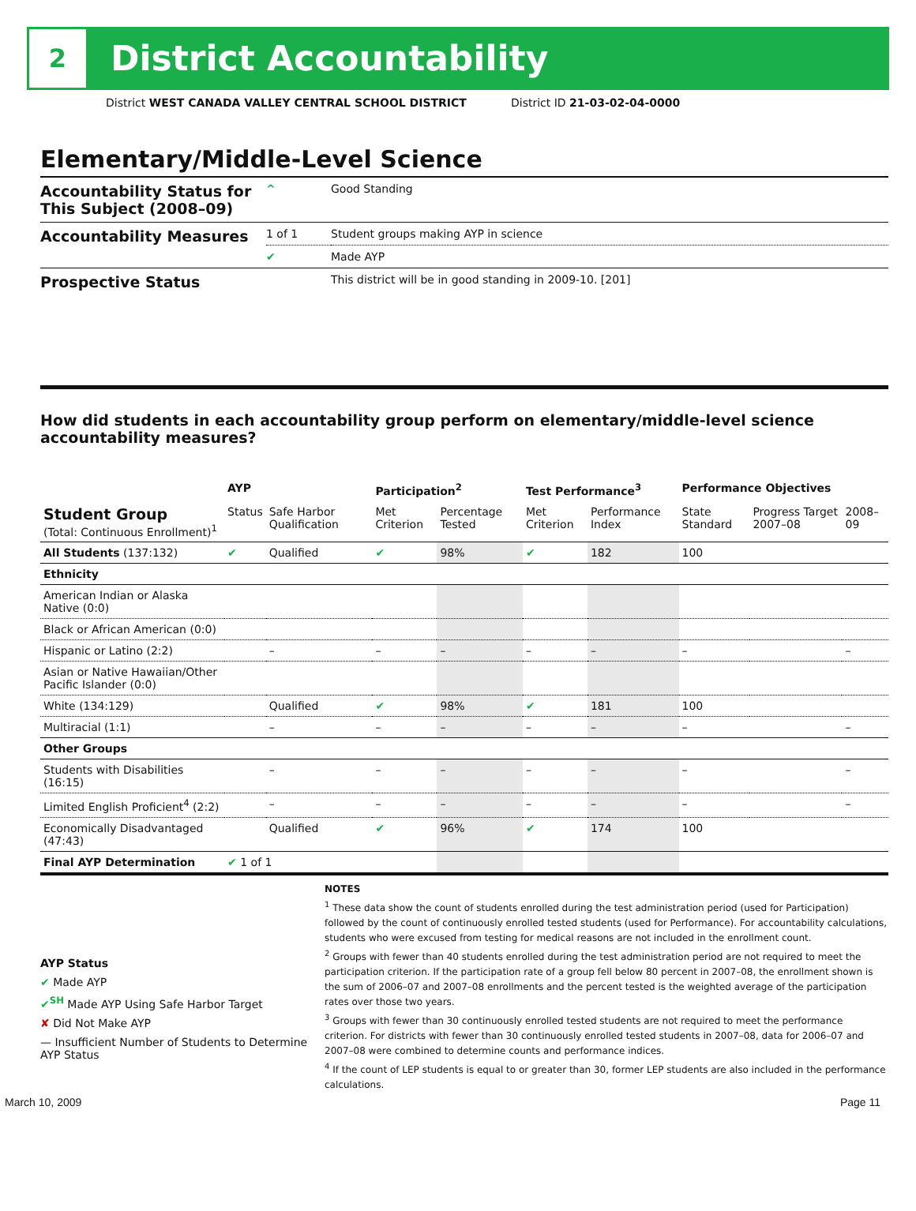2
District Accountability
District WEST CANADA VALLEY CENTRAL SCHOOL DISTRICT District ID 21-03-02-04-0000
Elementary/Middle-Level Science
| Accountability Status for This Subject (2008–09) | ^ | Good Standing |
| Accountability Measures | 1 of 1 | Student groups making AYP in science |
| | ✔ | Made AYP |
| Prospective Status | | This district will be in good standing in 2009-10. [201] |
How did students in each accountability group perform on elementary/middle-level science accountability measures?
| | AYP | | Participation<sup>2</sup> | | Test Performance<sup>3</sup> | | Performance Objectives | | |
| --- | --- | --- | --- | --- | --- | --- | --- | --- | --- |
| Student Group (Total: Continuous Enrollment)<sup>1</sup> | Status | Safe Harbor Qualification | Met Criterion | Percentage Tested | Met Criterion | Performance Index | State Standard | Progress Target 2007–08 | 2008–09 |
| All Students (137:132) | ✔ | Qualified | ✔ | 98% | ✔ | 182 | 100 | | |
| Ethnicity | | | | | | | | | |
| American Indian or Alaska Native (0:0) | | | | | | | | | |
| Black or African American (0:0) | | | | | | | | | |
| Hispanic or Latino (2:2) | | – | – | – | – | – | – | | – |
| Asian or Native Hawaiian/Other Pacific Islander (0:0) | | | | | | | | | |
| White (134:129) | | Qualified | ✔ | 98% | ✔ | 181 | 100 | | |
| Multiracial (1:1) | | – | – | – | – | – | – | | – |
| Other Groups | | | | | | | | | |
| Students with Disabilities (16:15) | | – | – | – | – | – | – | | – |
| Limited English Proficient<sup>4</sup> (2:2) | | – | – | – | – | – | – | | – |
| Economically Disadvantaged (47:43) | | Qualified | ✔ | 96% | ✔ | 174 | 100 | | |
| Final AYP Determination | ✔ 1 of 1 | | | | | | | | |
AYP Status
✔ Made AYP
✔<sup>SH</sup> Made AYP Using Safe Harbor Target
✘ Did Not Make AYP
— Insufficient Number of Students to Determine AYP Status
NOTES
<sup>1</sup> These data show the count of students enrolled during the test administration period (used for Participation) followed by the count of continuously enrolled tested students (used for Performance). For accountability calculations, students who were excused from testing for medical reasons are not included in the enrollment count.
<sup>2</sup> Groups with fewer than 40 students enrolled during the test administration period are not required to meet the participation criterion. If the participation rate of a group fell below 80 percent in 2007–08, the enrollment shown is the sum of 2006–07 and 2007–08 enrollments and the percent tested is the weighted average of the participation rates over those two years.
<sup>3</sup> Groups with fewer than 30 continuously enrolled tested students are not required to meet the performance criterion. For districts with fewer than 30 continuously enrolled tested students in 2007–08, data for 2006–07 and 2007–08 were combined to determine counts and performance indices.
<sup>4</sup> If the count of LEP students is equal to or greater than 30, former LEP students are also included in the performance calculations.
March 10, 2009 Page 11